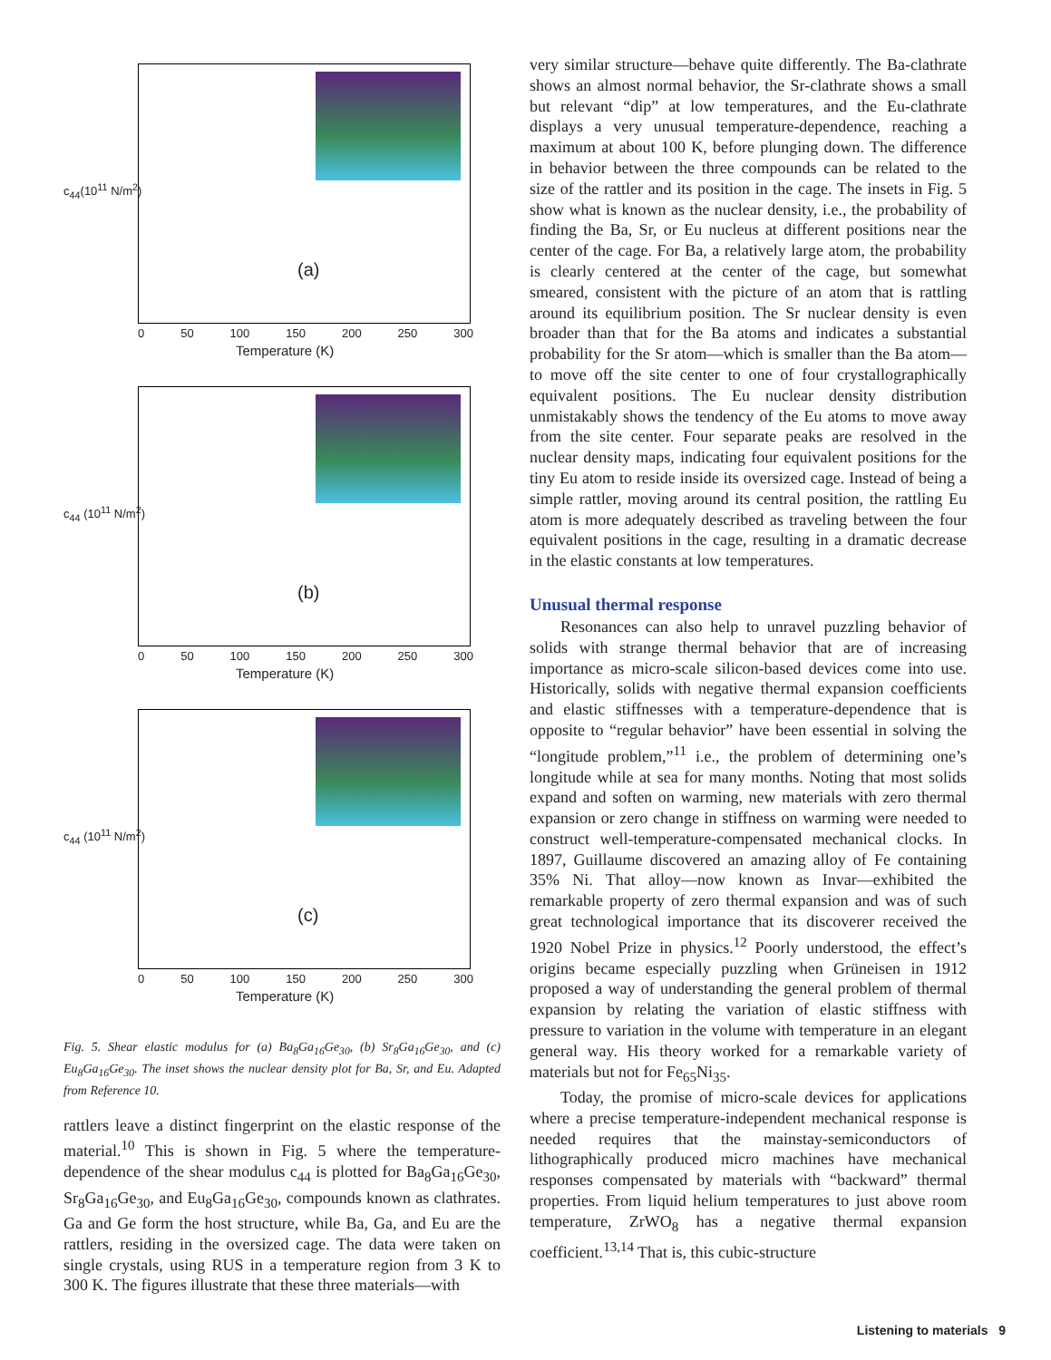(a)
c<sub>44</sub>(10<sup>11</sup> N/m<sup>2</sup>)
0 50 100 150 200 250 300
Temperature (K)
(b)
c<sub>44</sub> (10<sup>11</sup> N/m<sup>2</sup>)
0 50 100 150 200 250 300
Temperature (K)
(c)
c<sub>44</sub> (10<sup>11</sup> N/m<sup>2</sup>)
0 50 100 150 200 250 300
Temperature (K)
Fig. 5. Shear elastic modulus for (a) Ba<sub>8</sub>Ga<sub>16</sub>Ge<sub>30</sub>, (b) Sr<sub>8</sub>Ga<sub>16</sub>Ge<sub>30</sub>, and (c) Eu<sub>8</sub>Ga<sub>16</sub>Ge<sub>30</sub>. The inset shows the nuclear density plot for Ba, Sr, and Eu. Adapted from Reference 10.
rattlers leave a distinct fingerprint on the elastic response of the material.<sup>10</sup> This is shown in Fig. 5 where the temperature-dependence of the shear modulus c<sub>44</sub> is plotted for Ba<sub>8</sub>Ga<sub>16</sub>Ge<sub>30</sub>, Sr<sub>8</sub>Ga<sub>16</sub>Ge<sub>30</sub>, and Eu<sub>8</sub>Ga<sub>16</sub>Ge<sub>30</sub>, compounds known as clathrates. Ga and Ge form the host structure, while Ba, Ga, and Eu are the rattlers, residing in the oversized cage. The data were taken on single crystals, using RUS in a temperature region from 3 K to 300 K. The figures illustrate that these three materials—with
very similar structure—behave quite differently. The Ba-clathrate shows an almost normal behavior, the Sr-clathrate shows a small but relevant “dip” at low temperatures, and the Eu-clathrate displays a very unusual temperature-dependence, reaching a maximum at about 100 K, before plunging down. The difference in behavior between the three compounds can be related to the size of the rattler and its position in the cage. The insets in Fig. 5 show what is known as the nuclear density, i.e., the probability of finding the Ba, Sr, or Eu nucleus at different positions near the center of the cage. For Ba, a relatively large atom, the probability is clearly centered at the center of the cage, but somewhat smeared, consistent with the picture of an atom that is rattling around its equilibrium position. The Sr nuclear density is even broader than that for the Ba atoms and indicates a substantial probability for the Sr atom—which is smaller than the Ba atom—to move off the site center to one of four crystallographically equivalent positions. The Eu nuclear density distribution unmistakably shows the tendency of the Eu atoms to move away from the site center. Four separate peaks are resolved in the nuclear density maps, indicating four equivalent positions for the tiny Eu atom to reside inside its oversized cage. Instead of being a simple rattler, moving around its central position, the rattling Eu atom is more adequately described as traveling between the four equivalent positions in the cage, resulting in a dramatic decrease in the elastic constants at low temperatures.
Unusual thermal response
Resonances can also help to unravel puzzling behavior of solids with strange thermal behavior that are of increasing importance as micro-scale silicon-based devices come into use. Historically, solids with negative thermal expansion coefficients and elastic stiffnesses with a temperature-dependence that is opposite to “regular behavior” have been essential in solving the “longitude problem,”<sup>11</sup> i.e., the problem of determining one’s longitude while at sea for many months. Noting that most solids expand and soften on warming, new materials with zero thermal expansion or zero change in stiffness on warming were needed to construct well-temperature-compensated mechanical clocks. In 1897, Guillaume discovered an amazing alloy of Fe containing 35% Ni. That alloy—now known as Invar—exhibited the remarkable property of zero thermal expansion and was of such great technological importance that its discoverer received the 1920 Nobel Prize in physics.<sup>12</sup> Poorly understood, the effect’s origins became especially puzzling when Grüneisen in 1912 proposed a way of understanding the general problem of thermal expansion by relating the variation of elastic stiffness with pressure to variation in the volume with temperature in an elegant general way. His theory worked for a remarkable variety of materials but not for Fe<sub>65</sub>Ni<sub>35</sub>.
Today, the promise of micro-scale devices for applications where a precise temperature-independent mechanical response is needed requires that the mainstay-semiconductors of lithographically produced micro machines have mechanical responses compensated by materials with “backward” thermal properties. From liquid helium temperatures to just above room temperature, ZrWO<sub>8</sub> has a negative thermal expansion coefficient.<sup>13,14</sup> That is, this cubic-structure
Listening to materials 9